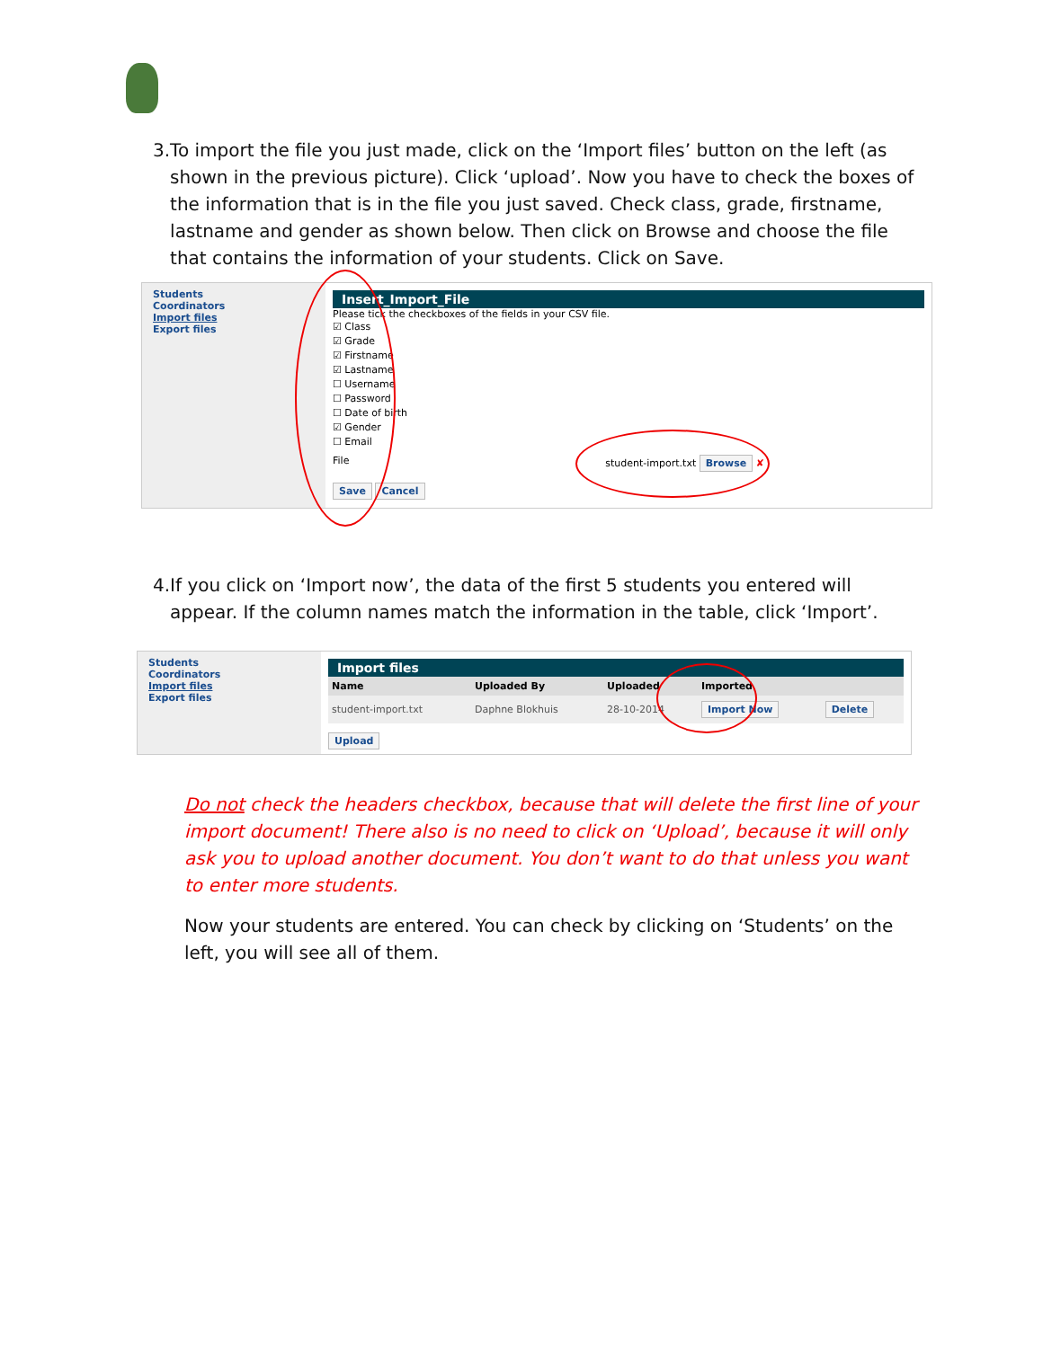3. To import the file you just made, click on the ‘Import files’ button on the left (as shown in the previous picture). Click ‘upload’. Now you have to check the boxes of the information that is in the file you just saved. Check class, grade, firstname, lastname and gender as shown below. Then click on Browse and choose the file that contains the information of your students. Click on Save.
Students
Coordinators
Import files
Export files
Insert_Import_File
Please tick the checkboxes of the fields in your CSV file.
☑ Class
☑ Grade
☑ Firstname
☑ Lastname
☐ Username
☐ Password
☐ Date of birth
☑ Gender
☐ Email
File student-import.txt Browse ✘
Save Cancel
4. If you click on ‘Import now’, the data of the first 5 students you entered will appear. If the column names match the information in the table, click ‘Import’.
Students
Coordinators
Import files
Export files
Import files
| Name | Uploaded By | Uploaded | Imported | |
| --- | --- | --- | --- | --- |
| student-import.txt | Daphne Blokhuis | 28-10-2014 | Import Now | Delete |
Upload
Do not check the headers checkbox, because that will delete the first line of your import document! There also is no need to click on ‘Upload’, because it will only ask you to upload another document. You don’t want to do that unless you want to enter more students.
Now your students are entered. You can check by clicking on ‘Students’ on the left, you will see all of them.